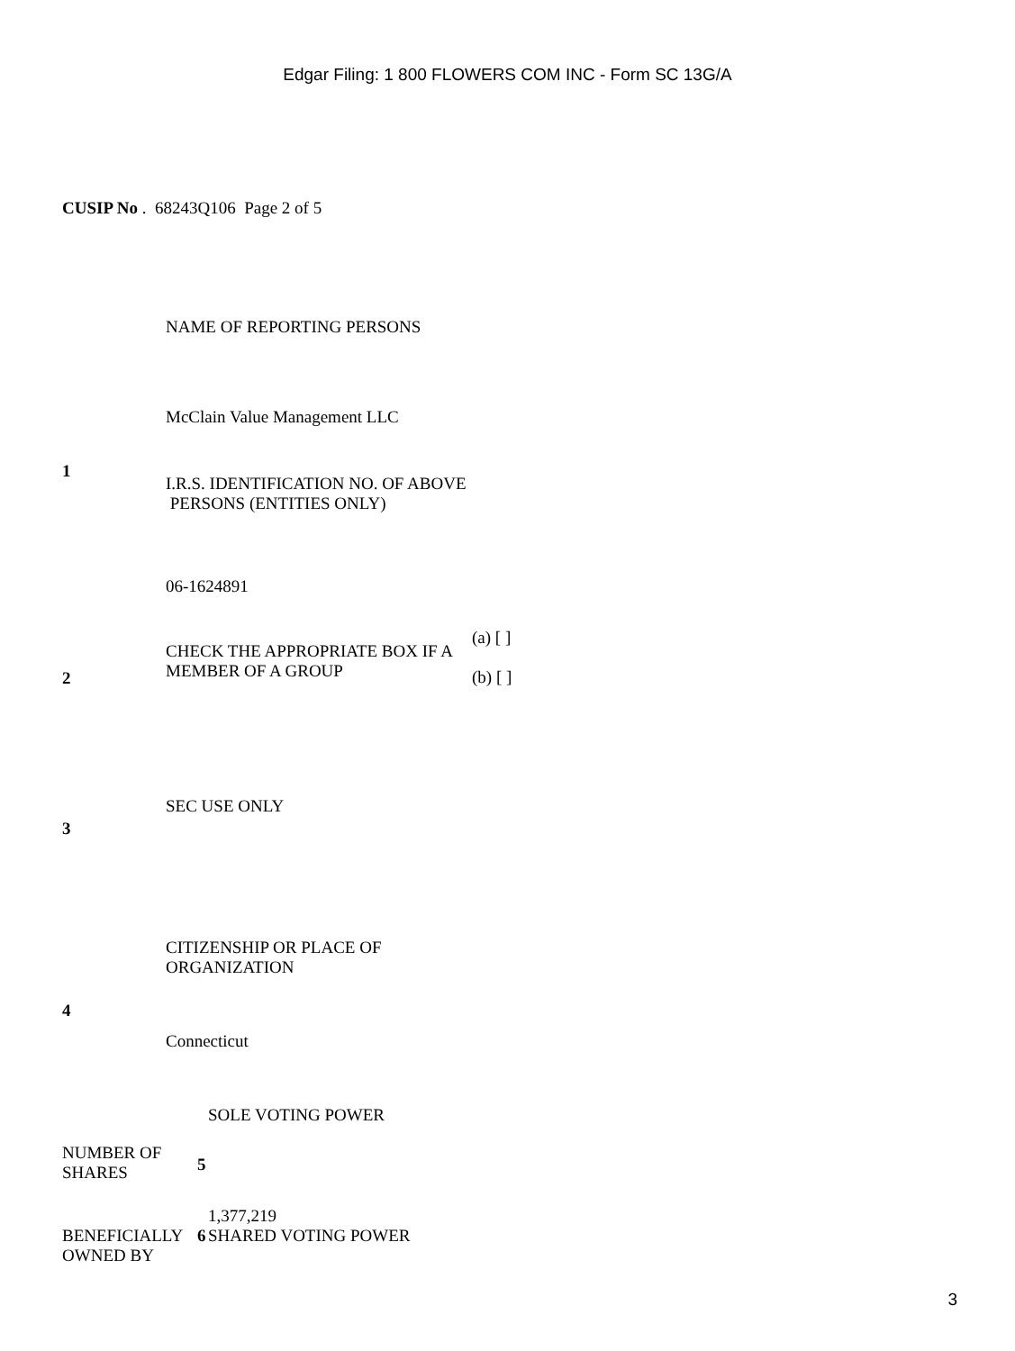Edgar Filing: 1 800 FLOWERS COM INC - Form SC 13G/A
CUSIP No . 68243Q106 Page 2 of 5
| 1 | NAME OF REPORTING PERSONS McClain Value Management LLC I.R.S. IDENTIFICATION NO. OF ABOVE PERSONS (ENTITIES ONLY) 06-1624891 | |
| 2 | CHECK THE APPROPRIATE BOX IF A MEMBER OF A GROUP | (a) [ ] (b) [ ] |
| 3 | SEC USE ONLY | |
| 4 | CITIZENSHIP OR PLACE OF ORGANIZATION Connecticut | |
| NUMBER OF SHARES | 5 | SOLE VOTING POWER 1,377,219 |
| BENEFICIALLY OWNED BY | 6 | SHARED VOTING POWER |
3